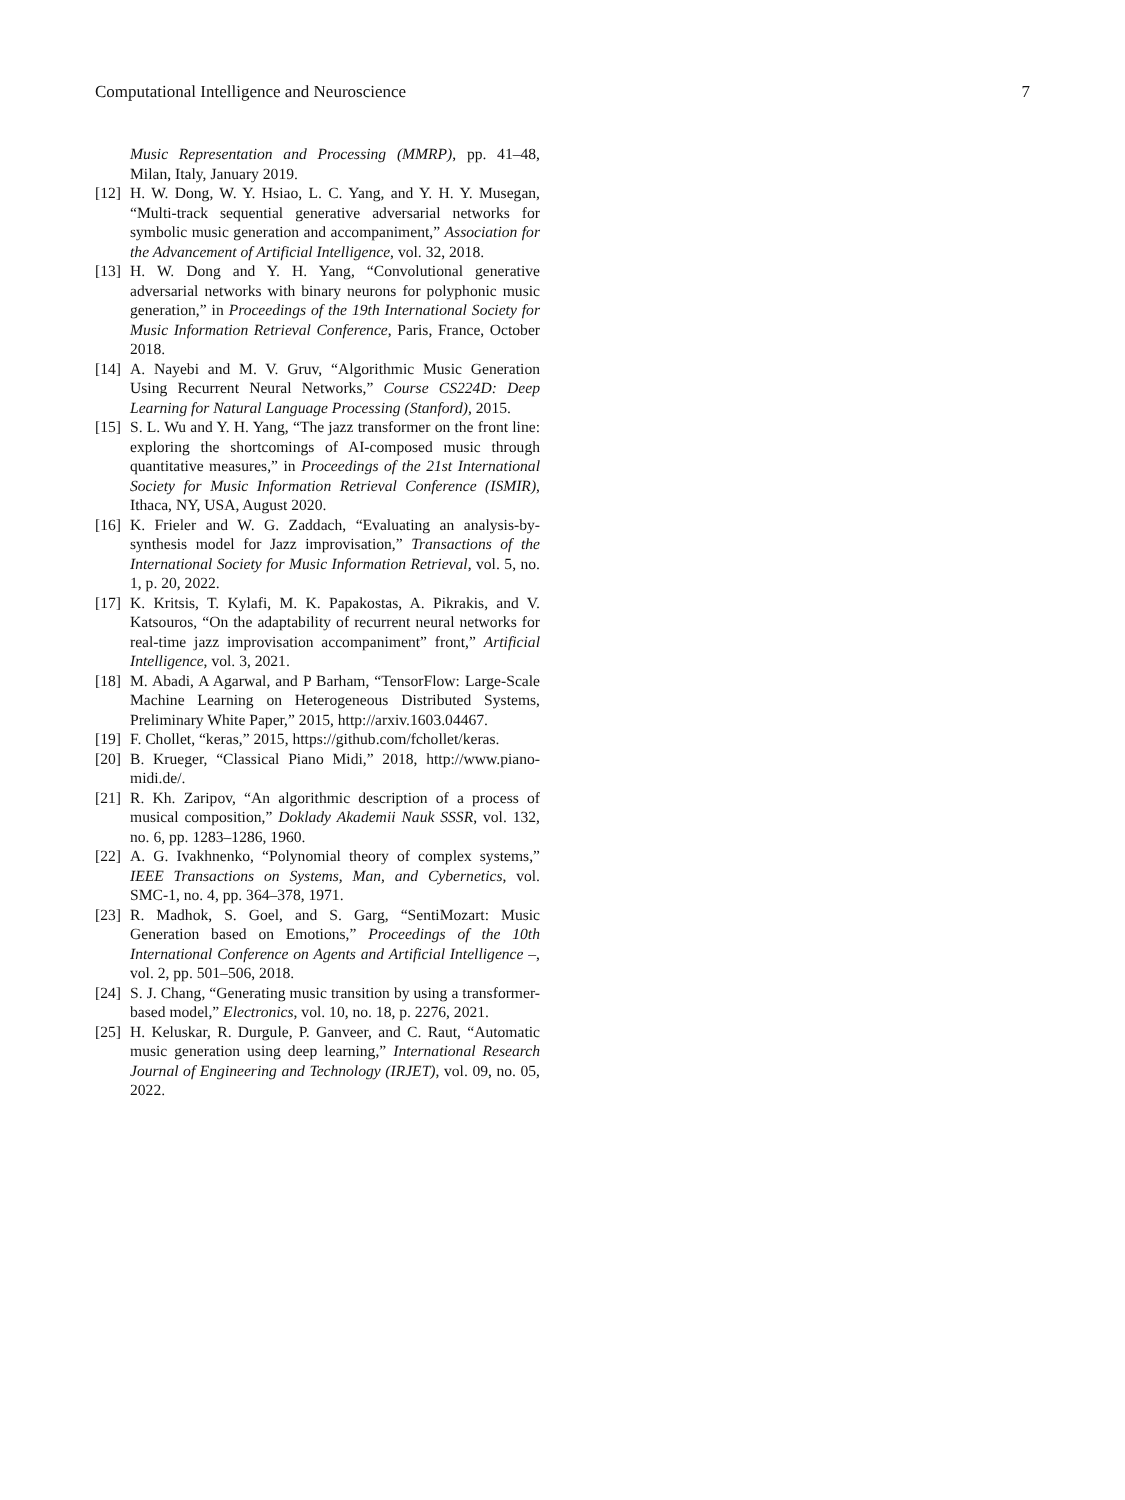Computational Intelligence and Neuroscience 7
Music Representation and Processing (MMRP), pp. 41–48, Milan, Italy, January 2019.
[12]
H. W. Dong, W. Y. Hsiao, L. C. Yang, and Y. H. Y. Musegan, “Multi-track sequential generative adversarial networks for symbolic music generation and accompaniment,” Association for the Advancement of Artificial Intelligence, vol. 32, 2018.
[13]
H. W. Dong and Y. H. Yang, “Convolutional generative adversarial networks with binary neurons for polyphonic music generation,” in Proceedings of the 19th International Society for Music Information Retrieval Conference, Paris, France, October 2018.
[14]
A. Nayebi and M. V. Gruv, “Algorithmic Music Generation Using Recurrent Neural Networks,” Course CS224D: Deep Learning for Natural Language Processing (Stanford), 2015.
[15]
S. L. Wu and Y. H. Yang, “The jazz transformer on the front line: exploring the shortcomings of AI-composed music through quantitative measures,” in Proceedings of the 21st International Society for Music Information Retrieval Conference (ISMIR), Ithaca, NY, USA, August 2020.
[16]
K. Frieler and W. G. Zaddach, “Evaluating an analysis-by-synthesis model for Jazz improvisation,” Transactions of the International Society for Music Information Retrieval, vol. 5, no. 1, p. 20, 2022.
[17]
K. Kritsis, T. Kylafi, M. K. Papakostas, A. Pikrakis, and V. Katsouros, “On the adaptability of recurrent neural networks for real-time jazz improvisation accompaniment” front,” Artificial Intelligence, vol. 3, 2021.
[18]
M. Abadi, A Agarwal, and P Barham, “TensorFlow: Large-Scale Machine Learning on Heterogeneous Distributed Systems, Preliminary White Paper,” 2015, http://arxiv.1603.04467.
[19]
F. Chollet, “keras,” 2015, https://github.com/fchollet/keras.
[20]
B. Krueger, “Classical Piano Midi,” 2018, http://www.piano-midi.de/.
[21]
R. Kh. Zaripov, “An algorithmic description of a process of musical composition,” Doklady Akademii Nauk SSSR, vol. 132, no. 6, pp. 1283–1286, 1960.
[22]
A. G. Ivakhnenko, “Polynomial theory of complex systems,” IEEE Transactions on Systems, Man, and Cybernetics, vol. SMC-1, no. 4, pp. 364–378, 1971.
[23]
R. Madhok, S. Goel, and S. Garg, “SentiMozart: Music Generation based on Emotions,” Proceedings of the 10th International Conference on Agents and Artificial Intelligence –, vol. 2, pp. 501–506, 2018.
[24]
S. J. Chang, “Generating music transition by using a transformer-based model,” Electronics, vol. 10, no. 18, p. 2276, 2021.
[25]
H. Keluskar, R. Durgule, P. Ganveer, and C. Raut, “Automatic music generation using deep learning,” International Research Journal of Engineering and Technology (IRJET), vol. 09, no. 05, 2022.